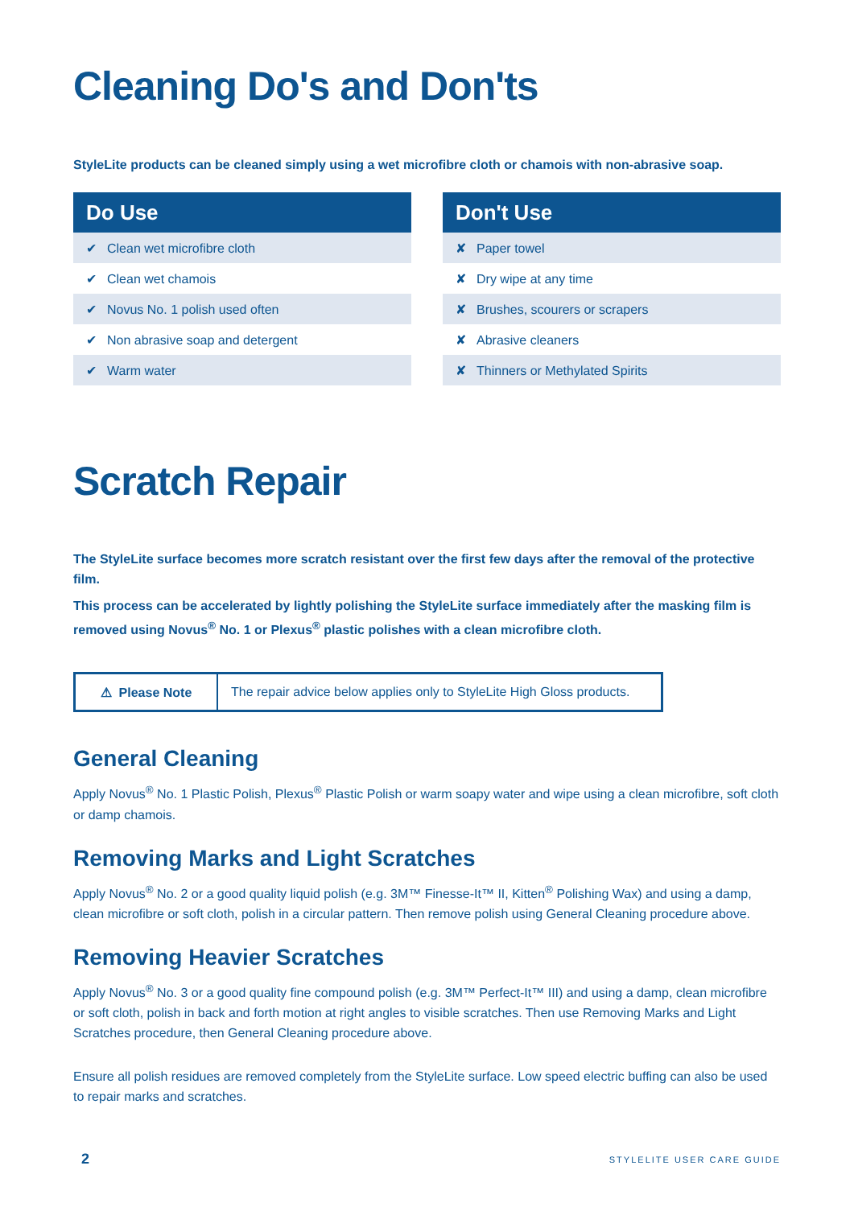Cleaning Do's and Don'ts
StyleLite products can be cleaned simply using a wet microfibre cloth or chamois with non-abrasive soap.
| Do Use |
| --- |
| ✔ Clean wet microfibre cloth |
| ✔ Clean wet chamois |
| ✔ Novus No. 1 polish used often |
| ✔ Non abrasive soap and detergent |
| ✔ Warm water |
| Don't Use |
| --- |
| ✘ Paper towel |
| ✘ Dry wipe at any time |
| ✘ Brushes, scourers or scrapers |
| ✘ Abrasive cleaners |
| ✘ Thinners or Methylated Spirits |
Scratch Repair
The StyleLite surface becomes more scratch resistant over the first few days after the removal of the protective film.
This process can be accelerated by lightly polishing the StyleLite surface immediately after the masking film is removed using Novus<sup>®</sup> No. 1 or Plexus<sup>®</sup> plastic polishes with a clean microfibre cloth.
⚠ Please Note
The repair advice below applies only to StyleLite High Gloss products.
General Cleaning
Apply Novus<sup>®</sup> No. 1 Plastic Polish, Plexus<sup>®</sup> Plastic Polish or warm soapy water and wipe using a clean microfibre, soft cloth or damp chamois.
Removing Marks and Light Scratches
Apply Novus<sup>®</sup> No. 2 or a good quality liquid polish (e.g. 3M™ Finesse-It™ II, Kitten<sup>®</sup> Polishing Wax) and using a damp, clean microfibre or soft cloth, polish in a circular pattern. Then remove polish using General Cleaning procedure above.
Removing Heavier Scratches
Apply Novus<sup>®</sup> No. 3 or a good quality fine compound polish (e.g. 3M™ Perfect-It™ III) and using a damp, clean microfibre or soft cloth, polish in back and forth motion at right angles to visible scratches. Then use Removing Marks and Light Scratches procedure, then General Cleaning procedure above.
Ensure all polish residues are removed completely from the StyleLite surface. Low speed electric buffing can also be used to repair marks and scratches.
2 STYLELITE USER CARE GUIDE